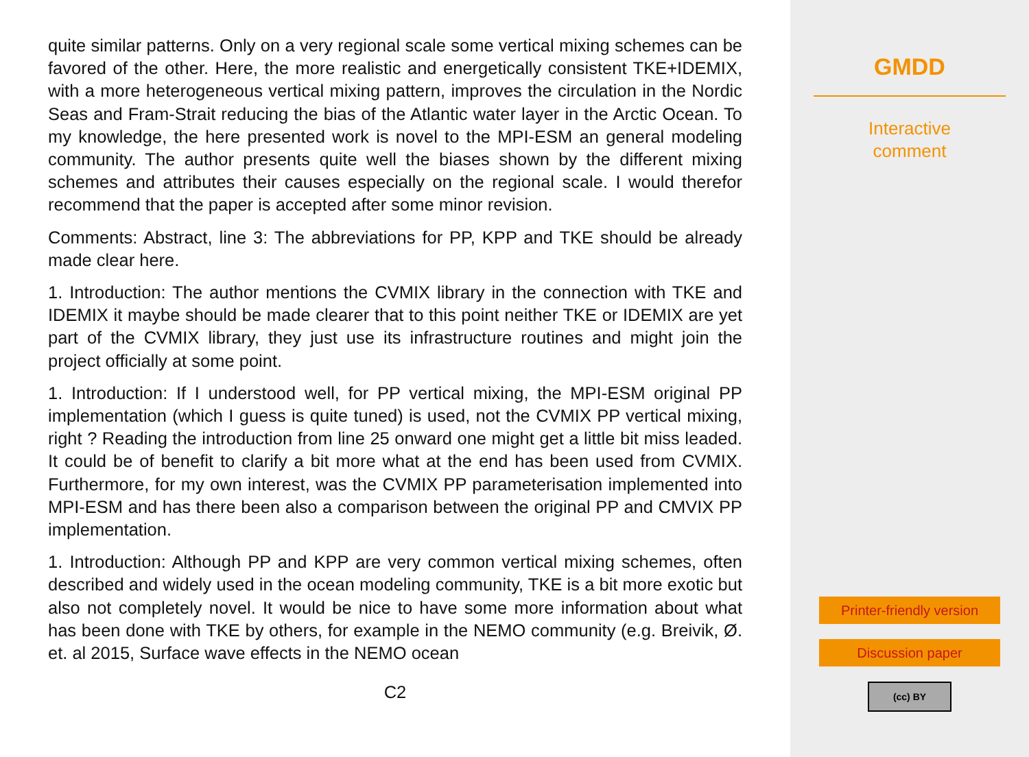quite similar patterns. Only on a very regional scale some vertical mixing schemes can be favored of the other. Here, the more realistic and energetically consistent TKE+IDEMIX, with a more heterogeneous vertical mixing pattern, improves the circulation in the Nordic Seas and Fram-Strait reducing the bias of the Atlantic water layer in the Arctic Ocean. To my knowledge, the here presented work is novel to the MPI-ESM an general modeling community. The author presents quite well the biases shown by the different mixing schemes and attributes their causes especially on the regional scale. I would therefor recommend that the paper is accepted after some minor revision.
Comments: Abstract, line 3: The abbreviations for PP, KPP and TKE should be already made clear here.
1. Introduction: The author mentions the CVMIX library in the connection with TKE and IDEMIX it maybe should be made clearer that to this point neither TKE or IDEMIX are yet part of the CVMIX library, they just use its infrastructure routines and might join the project officially at some point.
1. Introduction: If I understood well, for PP vertical mixing, the MPI-ESM original PP implementation (which I guess is quite tuned) is used, not the CVMIX PP vertical mixing, right ? Reading the introduction from line 25 onward one might get a little bit miss leaded. It could be of benefit to clarify a bit more what at the end has been used from CVMIX. Furthermore, for my own interest, was the CVMIX PP parameterisation implemented into MPI-ESM and has there been also a comparison between the original PP and CMVIX PP implementation.
1. Introduction: Although PP and KPP are very common vertical mixing schemes, often described and widely used in the ocean modeling community, TKE is a bit more exotic but also not completely novel. It would be nice to have some more information about what has been done with TKE by others, for example in the NEMO community (e.g. Breivik, Ø. et. al 2015, Surface wave effects in the NEMO ocean
C2
GMDD
Interactive
comment
Printer-friendly version
Discussion paper
(cc) BY